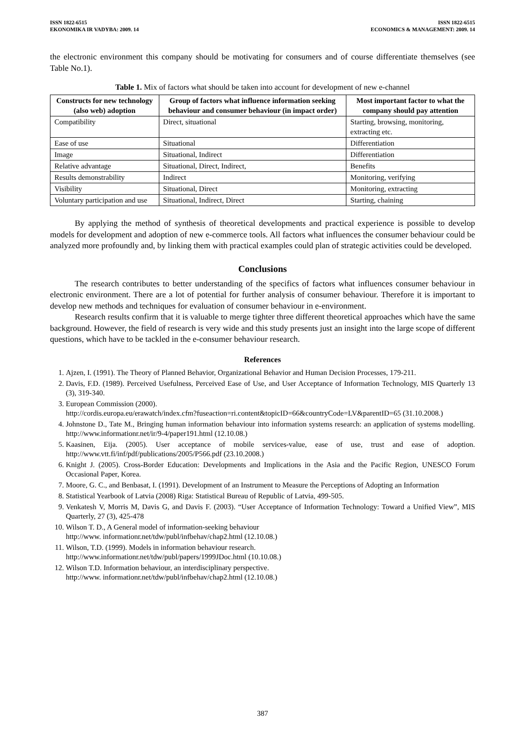ISSN 1822-6515
EKONOMIKA IR VADYBA: 2009. 14
ISSN 1822-6515
ECONOMICS & MANAGEMENT: 2009. 14
the electronic environment this company should be motivating for consumers and of course differentiate themselves (see Table No.1).
Table 1. Mix of factors what should be taken into account for development of new e-channel
| Constructs for new technology (also web) adoption | Group of factors what influence information seeking behaviour and consumer behaviour (in impact order) | Most important factor to what the company should pay attention |
| --- | --- | --- |
| Compatibility | Direct, situational | Starting, browsing, monitoring, extracting etc. |
| Ease of use | Situational | Differentiation |
| Image | Situational, Indirect | Differentiation |
| Relative advantage | Situational, Direct, Indirect, | Benefits |
| Results demonstrability | Indirect | Monitoring, verifying |
| Visibility | Situational, Direct | Monitoring, extracting |
| Voluntary participation and use | Situational, Indirect, Direct | Starting, chaining |
By applying the method of synthesis of theoretical developments and practical experience is possible to develop models for development and adoption of new e-commerce tools. All factors what influences the consumer behaviour could be analyzed more profoundly and, by linking them with practical examples could plan of strategic activities could be developed.
Conclusions
The research contributes to better understanding of the specifics of factors what influences consumer behaviour in electronic environment. There are a lot of potential for further analysis of consumer behaviour. Therefore it is important to develop new methods and techniques for evaluation of consumer behaviour in e-environment.
Research results confirm that it is valuable to merge tighter three different theoretical approaches which have the same background. However, the field of research is very wide and this study presents just an insight into the large scope of different questions, which have to be tackled in the e-consumer behaviour research.
References
1. Ajzen, I. (1991). The Theory of Planned Behavior, Organizational Behavior and Human Decision Processes, 179-211.
2. Davis, F.D. (1989). Perceived Usefulness, Perceived Ease of Use, and User Acceptance of Information Technology, MIS Quarterly 13 (3), 319-340.
3. European Commission (2000).
http://cordis.europa.eu/erawatch/index.cfm?fuseaction=ri.content&topicID=66&countryCode=LV&parentID=65 (31.10.2008.)
4. Johnstone D., Tate M., Bringing human information behaviour into information systems research: an application of systems modelling. http://www.informationr.net/ir/9-4/paper191.html (12.10.08.)
5. Kaasinen, Eija. (2005). User acceptance of mobile services-value, ease of use, trust and ease of adoption. http://www.vtt.fi/inf/pdf/publications/2005/P566.pdf (23.10.2008.)
6. Knight J. (2005). Cross-Border Education: Developments and Implications in the Asia and the Pacific Region, UNESCO Forum Occasional Paper, Korea.
7. Moore, G. C., and Benbasat, I. (1991). Development of an Instrument to Measure the Perceptions of Adopting an Information
8. Statistical Yearbook of Latvia (2008) Riga: Statistical Bureau of Republic of Latvia, 499-505.
9. Venkatesh V, Morris M, Davis G, and Davis F. (2003). “User Acceptance of Information Technology: Toward a Unified View”, MIS Quarterly, 27 (3), 425-478
10. Wilson T. D., A General model of information-seeking behaviour
http://www. informationr.net/tdw/publ/infbehav/chap2.html (12.10.08.)
11. Wilson, T.D. (1999). Models in information behaviour research.
http://www.informationr.net/tdw/publ/papers/1999JDoc.html (10.10.08.)
12. Wilson T.D. Information behaviour, an interdisciplinary perspective.
http://www. informationr.net/tdw/publ/infbehav/chap2.html (12.10.08.)
387